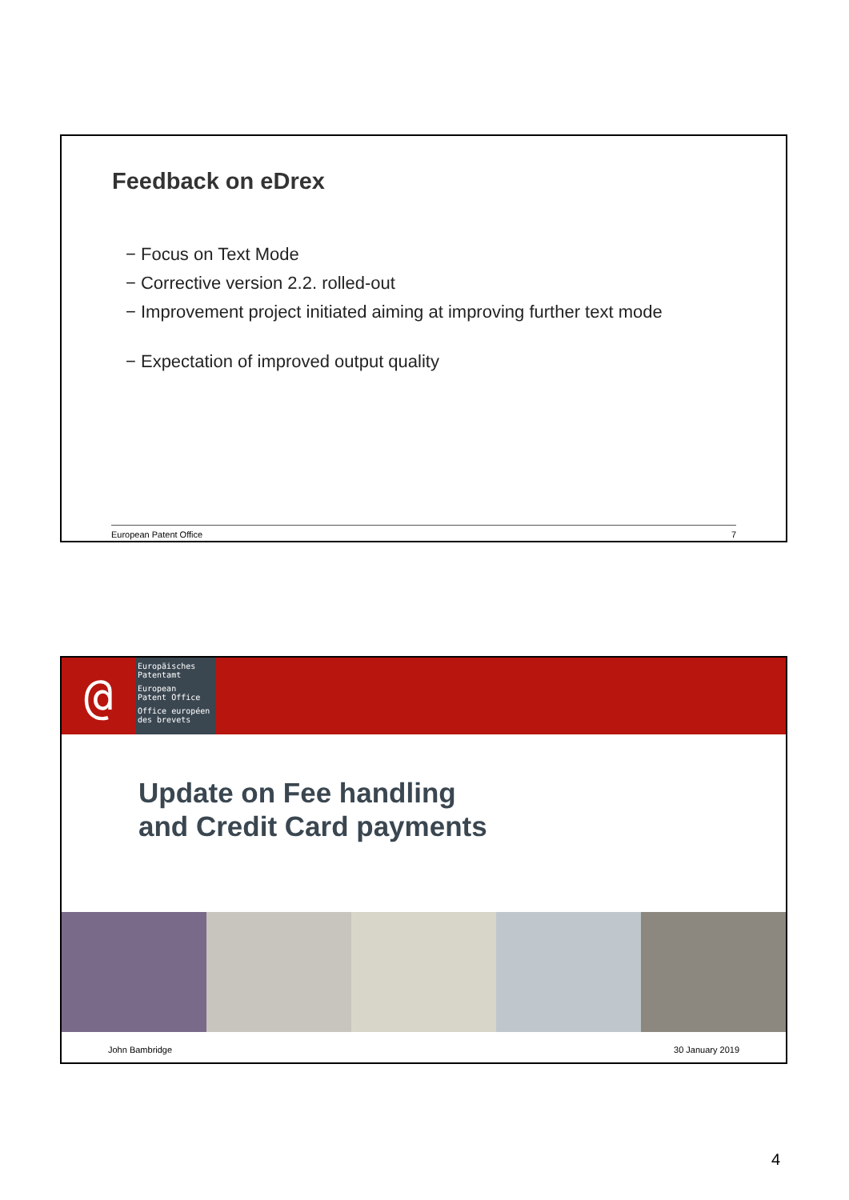Feedback on eDrex
− Focus on Text Mode
− Corrective version 2.2. rolled-out
− Improvement project initiated aiming at improving further text mode
− Expectation of improved output quality
European Patent Office 7
@
Europäisches
Patentamt
European
Patent Office
Office européen
des brevets
Update on Fee handling
and Credit Card payments
John Bambridge 30 January 2019
4